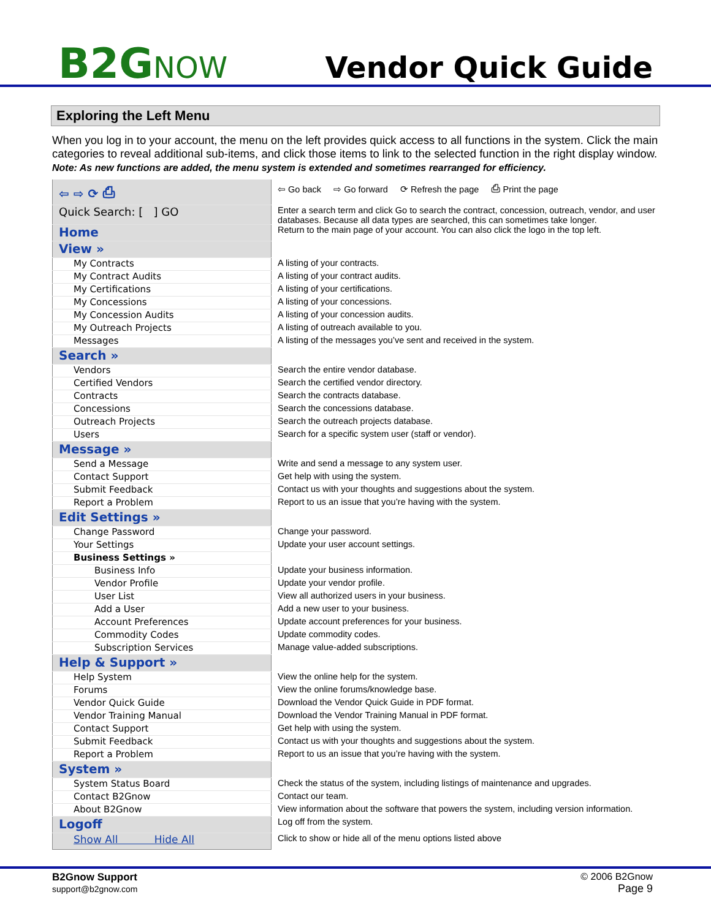B2GNOW
Vendor Quick Guide
Exploring the Left Menu
When you log in to your account, the menu on the left provides quick access to all functions in the system. Click the main categories to reveal additional sub-items, and click those items to link to the selected function in the right display window. Note: As new functions are added, the menu system is extended and sometimes rearranged for efficiency.
| ⇦ ⇨ ⟳ ⎙ | ⇦ Go back ⇨ Go forward ⟳ Refresh the page ⎙ Print the page |
| Quick Search: [ ] GO | Enter a search term and click Go to search the contract, concession, outreach, vendor, and user databases. Because all data types are searched, this can sometimes take longer. |
| Home | Return to the main page of your account. You can also click the logo in the top left. |
| View » | |
| My Contracts | A listing of your contracts. |
| My Contract Audits | A listing of your contract audits. |
| My Certifications | A listing of your certifications. |
| My Concessions | A listing of your concessions. |
| My Concession Audits | A listing of your concession audits. |
| My Outreach Projects | A listing of outreach available to you. |
| Messages | A listing of the messages you’ve sent and received in the system. |
| Search » | |
| Vendors | Search the entire vendor database. |
| Certified Vendors | Search the certified vendor directory. |
| Contracts | Search the contracts database. |
| Concessions | Search the concessions database. |
| Outreach Projects | Search the outreach projects database. |
| Users | Search for a specific system user (staff or vendor). |
| Message » | |
| Send a Message | Write and send a message to any system user. |
| Contact Support | Get help with using the system. |
| Submit Feedback | Contact us with your thoughts and suggestions about the system. |
| Report a Problem | Report to us an issue that you’re having with the system. |
| Edit Settings » | |
| Change Password | Change your password. |
| Your Settings | Update your user account settings. |
| Business Settings » | |
| Business Info | Update your business information. |
| Vendor Profile | Update your vendor profile. |
| User List | View all authorized users in your business. |
| Add a User | Add a new user to your business. |
| Account Preferences | Update account preferences for your business. |
| Commodity Codes | Update commodity codes. |
| Subscription Services | Manage value-added subscriptions. |
| Help & Support » | |
| Help System | View the online help for the system. |
| Forums | View the online forums/knowledge base. |
| Vendor Quick Guide | Download the Vendor Quick Guide in PDF format. |
| Vendor Training Manual | Download the Vendor Training Manual in PDF format. |
| Contact Support | Get help with using the system. |
| Submit Feedback | Contact us with your thoughts and suggestions about the system. |
| Report a Problem | Report to us an issue that you’re having with the system. |
| System » | |
| System Status Board | Check the status of the system, including listings of maintenance and upgrades. |
| Contact B2Gnow | Contact our team. |
| About B2Gnow | View information about the software that powers the system, including version information. |
| Logoff | Log off from the system. |
| Show All Hide All | Click to show or hide all of the menu options listed above |
B2Gnow Support
support@b2gnow.com
© 2006 B2Gnow
Page 9